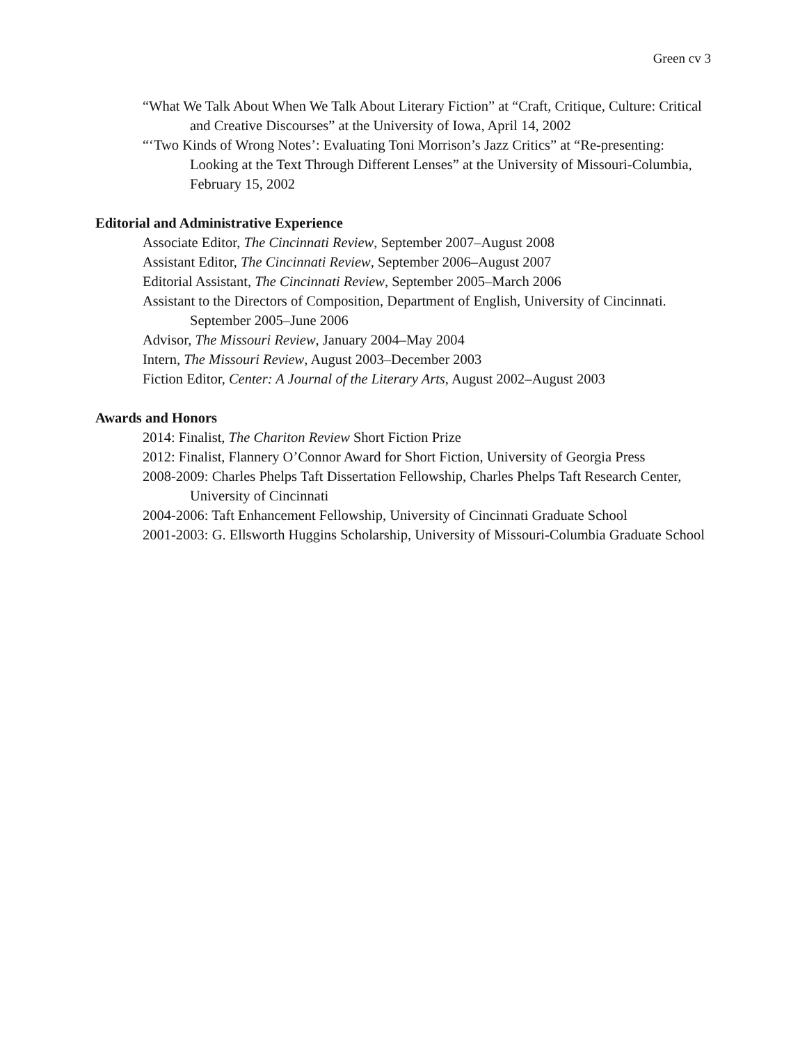Green cv 3
“What We Talk About When We Talk About Literary Fiction” at “Craft, Critique, Culture: Critical and Creative Discourses” at the University of Iowa, April 14, 2002
“‘Two Kinds of Wrong Notes’: Evaluating Toni Morrison’s Jazz Critics” at “Re-presenting: Looking at the Text Through Different Lenses” at the University of Missouri-Columbia, February 15, 2002
Editorial and Administrative Experience
Associate Editor, The Cincinnati Review, September 2007–August 2008
Assistant Editor, The Cincinnati Review, September 2006–August 2007
Editorial Assistant, The Cincinnati Review, September 2005–March 2006
Assistant to the Directors of Composition, Department of English, University of Cincinnati. September 2005–June 2006
Advisor, The Missouri Review, January 2004–May 2004
Intern, The Missouri Review, August 2003–December 2003
Fiction Editor, Center: A Journal of the Literary Arts, August 2002–August 2003
Awards and Honors
2014: Finalist, The Chariton Review Short Fiction Prize
2012: Finalist, Flannery O’Connor Award for Short Fiction, University of Georgia Press
2008-2009: Charles Phelps Taft Dissertation Fellowship, Charles Phelps Taft Research Center, University of Cincinnati
2004-2006: Taft Enhancement Fellowship, University of Cincinnati Graduate School
2001-2003: G. Ellsworth Huggins Scholarship, University of Missouri-Columbia Graduate School